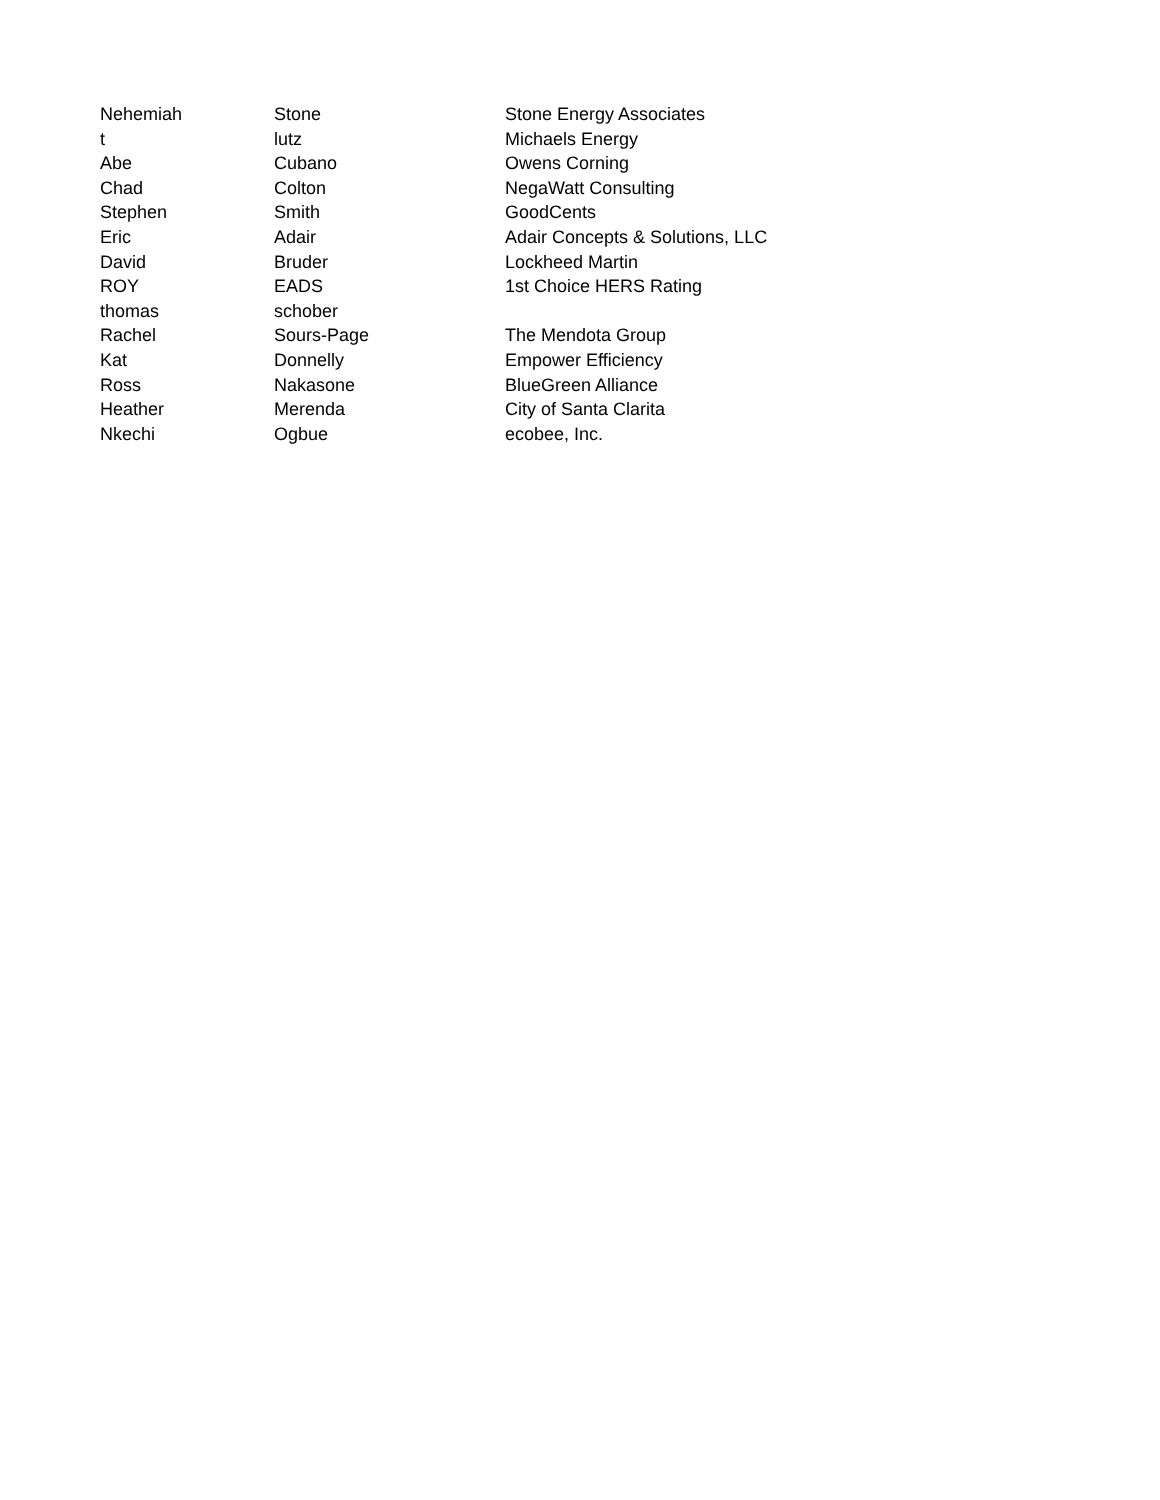| Nehemiah | Stone | Stone Energy Associates |
| t | lutz | Michaels Energy |
| Abe | Cubano | Owens Corning |
| Chad | Colton | NegaWatt Consulting |
| Stephen | Smith | GoodCents |
| Eric | Adair | Adair Concepts & Solutions, LLC |
| David | Bruder | Lockheed Martin |
| ROY | EADS | 1st Choice HERS Rating |
| thomas | schober | |
| Rachel | Sours-Page | The Mendota Group |
| Kat | Donnelly | Empower Efficiency |
| Ross | Nakasone | BlueGreen Alliance |
| Heather | Merenda | City of Santa Clarita |
| Nkechi | Ogbue | ecobee, Inc. |